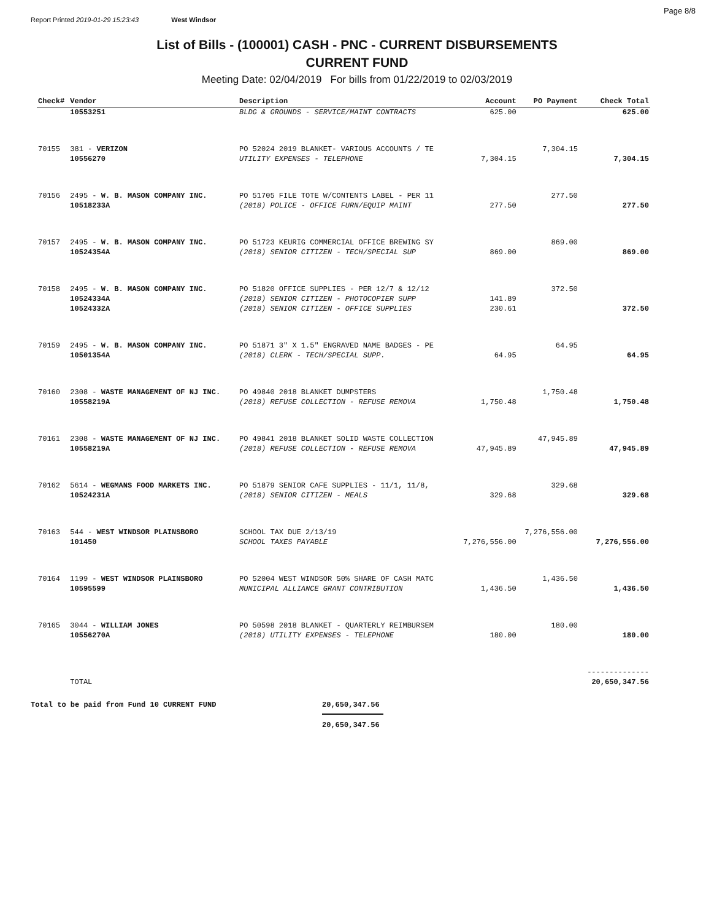Page 8/8
Report Printed 2019-01-29 15:23:43 West Windsor
List of Bills - (100001) CASH - PNC - CURRENT DISBURSEMENTS
CURRENT FUND
Meeting Date: 02/04/2019 For bills from 01/22/2019 to 02/03/2019
| Check# | Vendor | Description | Account | PO Payment | Check Total |
| --- | --- | --- | --- | --- | --- |
| | 10553251 | BLDG & GROUNDS - SERVICE/MAINT CONTRACTS | 625.00 | | 625.00 |
| 70155 | 381 - VERIZON | PO 52024 2019 BLANKET- VARIOUS ACCOUNTS / TE | | 7,304.15 | |
| | 10556270 | UTILITY EXPENSES - TELEPHONE | 7,304.15 | | 7,304.15 |
| 70156 | 2495 - W. B. MASON COMPANY INC. | PO 51705 FILE TOTE W/CONTENTS LABEL - PER 11 | | 277.50 | |
| | 10518233A | (2018) POLICE - OFFICE FURN/EQUIP MAINT | 277.50 | | 277.50 |
| 70157 | 2495 - W. B. MASON COMPANY INC. | PO 51723 KEURIG COMMERCIAL OFFICE BREWING SY | | 869.00 | |
| | 10524354A | (2018) SENIOR CITIZEN - TECH/SPECIAL SUP | 869.00 | | 869.00 |
| 70158 | 2495 - W. B. MASON COMPANY INC. | PO 51820 OFFICE SUPPLIES - PER 12/7 & 12/12 | | 372.50 | |
| | 10524334A | (2018) SENIOR CITIZEN - PHOTOCOPIER SUPP | 141.89 | | |
| | 10524332A | (2018) SENIOR CITIZEN - OFFICE SUPPLIES | 230.61 | | 372.50 |
| 70159 | 2495 - W. B. MASON COMPANY INC. | PO 51871 3" X 1.5" ENGRAVED NAME BADGES - PE | | 64.95 | |
| | 10501354A | (2018) CLERK - TECH/SPECIAL SUPP. | 64.95 | | 64.95 |
| 70160 | 2308 - WASTE MANAGEMENT OF NJ INC. | PO 49840 2018 BLANKET DUMPSTERS | | 1,750.48 | |
| | 10558219A | (2018) REFUSE COLLECTION - REFUSE REMOVA | 1,750.48 | | 1,750.48 |
| 70161 | 2308 - WASTE MANAGEMENT OF NJ INC. | PO 49841 2018 BLANKET SOLID WASTE COLLECTION | | 47,945.89 | |
| | 10558219A | (2018) REFUSE COLLECTION - REFUSE REMOVA | 47,945.89 | | 47,945.89 |
| 70162 | 5614 - WEGMANS FOOD MARKETS INC. | PO 51879 SENIOR CAFE SUPPLIES - 11/1, 11/8, | | 329.68 | |
| | 10524231A | (2018) SENIOR CITIZEN - MEALS | 329.68 | | 329.68 |
| 70163 | 544 - WEST WINDSOR PLAINSBORO | SCHOOL TAX DUE 2/13/19 | | 7,276,556.00 | |
| | 101450 | SCHOOL TAXES PAYABLE | 7,276,556.00 | | 7,276,556.00 |
| 70164 | 1199 - WEST WINDSOR PLAINSBORO | PO 52004 WEST WINDSOR 50% SHARE OF CASH MATC | | 1,436.50 | |
| | 10595599 | MUNICIPAL ALLIANCE GRANT CONTRIBUTION | 1,436.50 | | 1,436.50 |
| 70165 | 3044 - WILLIAM JONES | PO 50598 2018 BLANKET - QUARTERLY REIMBURSEM | | 180.00 | |
| | 10556270A | (2018) UTILITY EXPENSES - TELEPHONE | 180.00 | | 180.00 |
| | | | | | -------------- |
| | TOTAL | | | | 20,650,347.56 |
Total to be paid from Fund 10 CURRENT FUND 20,650,347.56
20,650,347.56